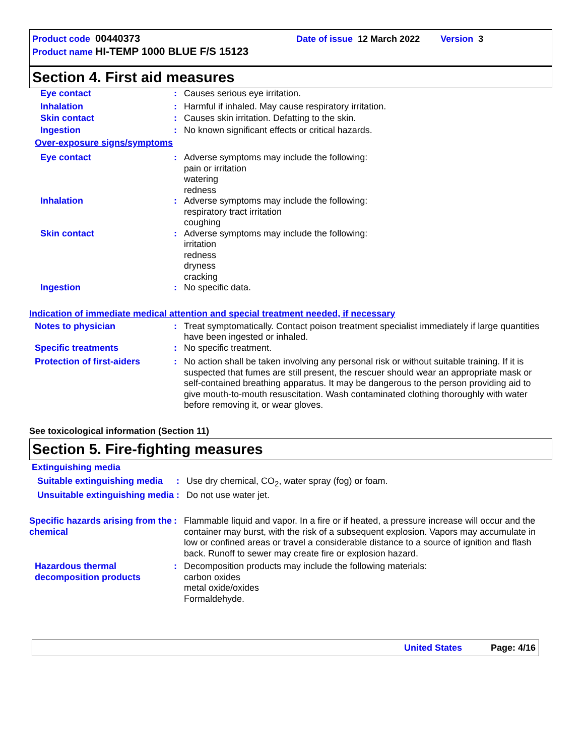Product code 00440373 Date of issue 12 March 2022 Version 3
Product name HI-TEMP 1000 BLUE F/S 15123
Section 4. First aid measures
Eye contact : Causes serious eye irritation.
Inhalation : Harmful if inhaled. May cause respiratory irritation.
Skin contact : Causes skin irritation. Defatting to the skin.
Ingestion : No known significant effects or critical hazards.
Over-exposure signs/symptoms
Eye contact : Adverse symptoms may include the following:
pain or irritation
watering
redness
Inhalation : Adverse symptoms may include the following:
respiratory tract irritation
coughing
Skin contact : Adverse symptoms may include the following:
irritation
redness
dryness
cracking
Ingestion : No specific data.
Indication of immediate medical attention and special treatment needed, if necessary
Notes to physician : Treat symptomatically. Contact poison treatment specialist immediately if large quantities have been ingested or inhaled.
Specific treatments : No specific treatment.
Protection of first-aiders
: No action shall be taken involving any personal risk or without suitable training. If it is suspected that fumes are still present, the rescuer should wear an appropriate mask or self-contained breathing apparatus. It may be dangerous to the person providing aid to give mouth-to-mouth resuscitation. Wash contaminated clothing thoroughly with water before removing it, or wear gloves.
See toxicological information (Section 11)
Section 5. Fire-fighting measures
Extinguishing media
Suitable extinguishing media
: Use dry chemical, CO<sub>2</sub>, water spray (fog) or foam.
Unsuitable extinguishing media
: Do not use water jet.
Specific hazards arising from the chemical
: Flammable liquid and vapor. In a fire or if heated, a pressure increase will occur and the container may burst, with the risk of a subsequent explosion. Vapors may accumulate in low or confined areas or travel a considerable distance to a source of ignition and flash back. Runoff to sewer may create fire or explosion hazard.
Hazardous thermal decomposition products
: Decomposition products may include the following materials:
carbon oxides
metal oxide/oxides
Formaldehyde.
United States Page: 4/16